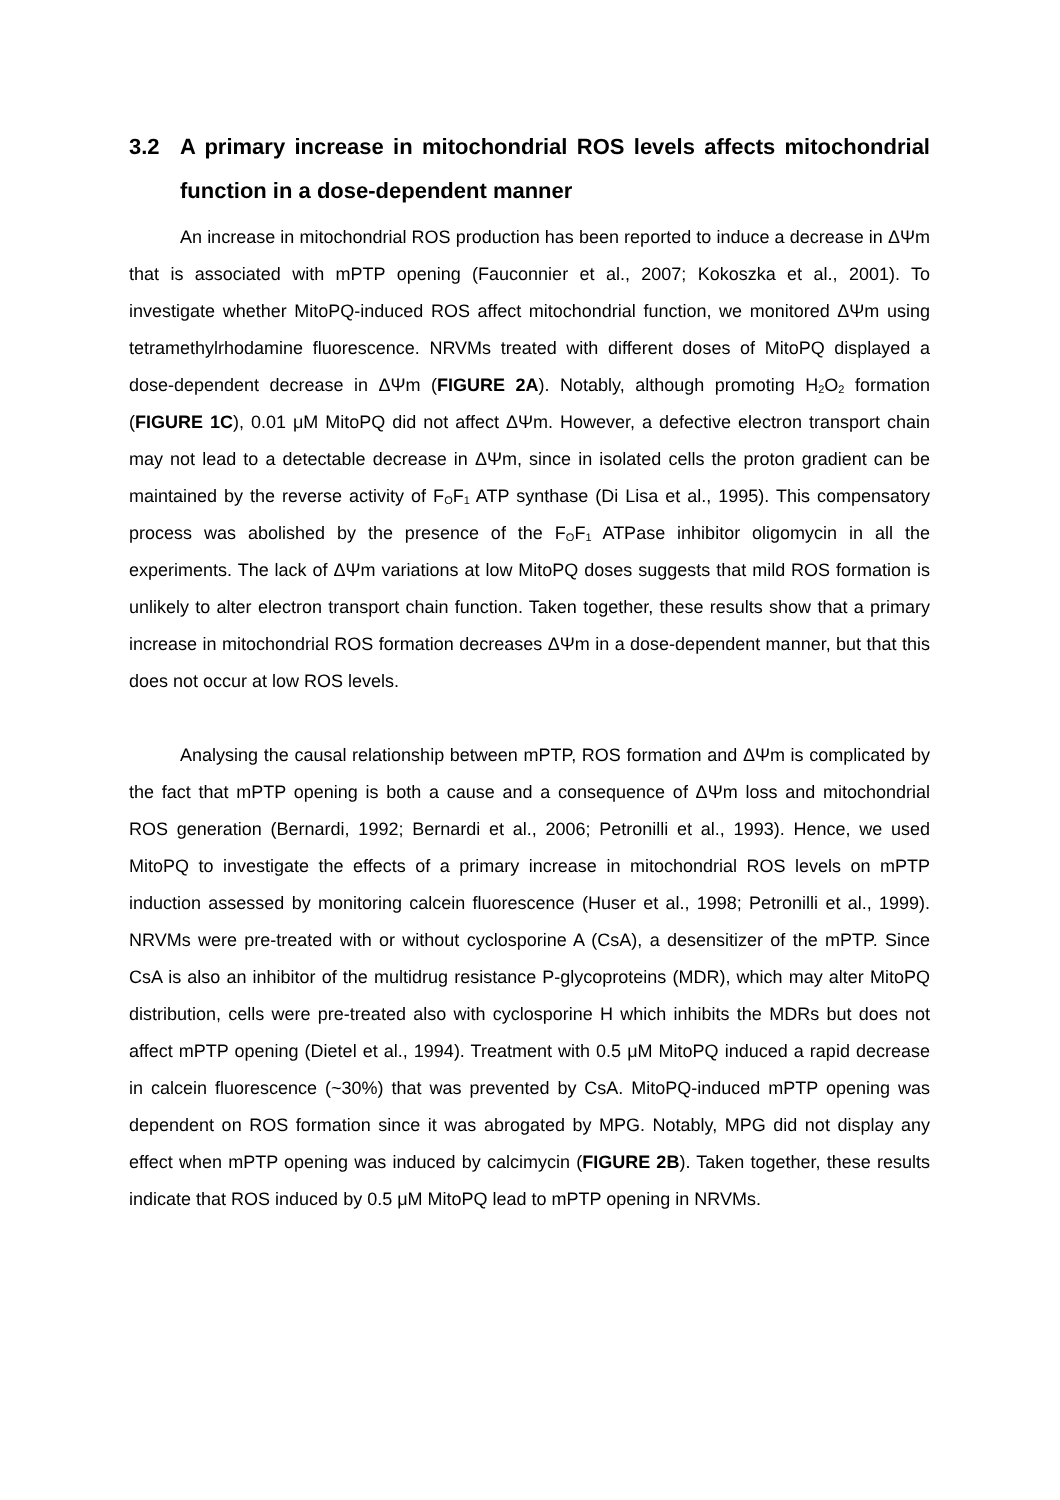3.2 A primary increase in mitochondrial ROS levels affects mitochondrial function in a dose-dependent manner
An increase in mitochondrial ROS production has been reported to induce a decrease in ΔΨm that is associated with mPTP opening (Fauconnier et al., 2007; Kokoszka et al., 2001). To investigate whether MitoPQ-induced ROS affect mitochondrial function, we monitored ΔΨm using tetramethylrhodamine fluorescence. NRVMs treated with different doses of MitoPQ displayed a dose-dependent decrease in ΔΨm (FIGURE 2A). Notably, although promoting H<sub>2</sub>O<sub>2</sub> formation (FIGURE 1C), 0.01 μM MitoPQ did not affect ΔΨm. However, a defective electron transport chain may not lead to a detectable decrease in ΔΨm, since in isolated cells the proton gradient can be maintained by the reverse activity of F<sub>O</sub>F<sub>1</sub> ATP synthase (Di Lisa et al., 1995). This compensatory process was abolished by the presence of the F<sub>O</sub>F<sub>1</sub> ATPase inhibitor oligomycin in all the experiments. The lack of ΔΨm variations at low MitoPQ doses suggests that mild ROS formation is unlikely to alter electron transport chain function. Taken together, these results show that a primary increase in mitochondrial ROS formation decreases ΔΨm in a dose-dependent manner, but that this does not occur at low ROS levels.
Analysing the causal relationship between mPTP, ROS formation and ΔΨm is complicated by the fact that mPTP opening is both a cause and a consequence of ΔΨm loss and mitochondrial ROS generation (Bernardi, 1992; Bernardi et al., 2006; Petronilli et al., 1993). Hence, we used MitoPQ to investigate the effects of a primary increase in mitochondrial ROS levels on mPTP induction assessed by monitoring calcein fluorescence (Huser et al., 1998; Petronilli et al., 1999). NRVMs were pre-treated with or without cyclosporine A (CsA), a desensitizer of the mPTP. Since CsA is also an inhibitor of the multidrug resistance P-glycoproteins (MDR), which may alter MitoPQ distribution, cells were pre-treated also with cyclosporine H which inhibits the MDRs but does not affect mPTP opening (Dietel et al., 1994). Treatment with 0.5 μM MitoPQ induced a rapid decrease in calcein fluorescence (~30%) that was prevented by CsA. MitoPQ-induced mPTP opening was dependent on ROS formation since it was abrogated by MPG. Notably, MPG did not display any effect when mPTP opening was induced by calcimycin (FIGURE 2B). Taken together, these results indicate that ROS induced by 0.5 μM MitoPQ lead to mPTP opening in NRVMs.